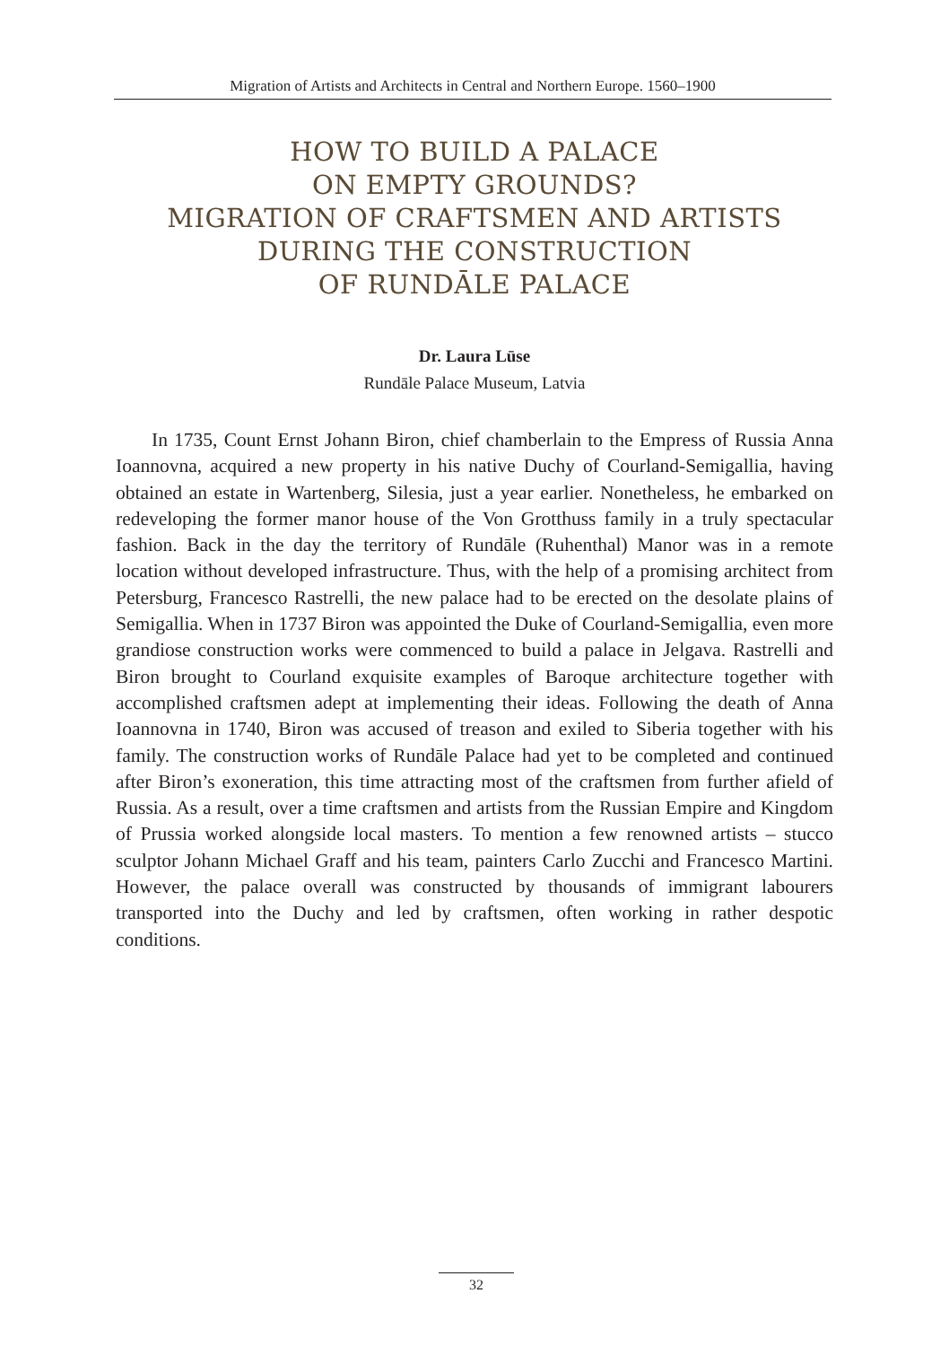Migration of Artists and Architects in Central and Northern Europe. 1560–1900
HOW TO BUILD A PALACE
ON EMPTY GROUNDS?
MIGRATION OF CRAFTSMEN AND ARTISTS
DURING THE CONSTRUCTION
OF RUNDĀLE PALACE
Dr. Laura Lūse
Rundāle Palace Museum, Latvia
In 1735, Count Ernst Johann Biron, chief chamberlain to the Empress of Russia Anna Ioannovna, acquired a new property in his native Duchy of Courland-Semigallia, having obtained an estate in Wartenberg, Silesia, just a year earlier. Nonetheless, he embarked on redeveloping the former manor house of the Von Grotthuss family in a truly spectacular fashion. Back in the day the territory of Rundāle (Ruhenthal) Manor was in a remote location without developed infrastructure. Thus, with the help of a promising architect from Petersburg, Francesco Rastrelli, the new palace had to be erected on the desolate plains of Semigallia. When in 1737 Biron was appointed the Duke of Courland-Semigallia, even more grandiose construction works were commenced to build a palace in Jelgava. Rastrelli and Biron brought to Courland exquisite examples of Baroque architecture together with accomplished craftsmen adept at implementing their ideas. Following the death of Anna Ioannovna in 1740, Biron was accused of treason and exiled to Siberia together with his family. The construction works of Rundāle Palace had yet to be completed and continued after Biron’s exoneration, this time attracting most of the craftsmen from further afield of Russia. As a result, over a time craftsmen and artists from the Russian Empire and Kingdom of Prussia worked alongside local masters. To mention a few renowned artists – stucco sculptor Johann Michael Graff and his team, painters Carlo Zucchi and Francesco Martini. However, the palace overall was constructed by thousands of immigrant labourers transported into the Duchy and led by craftsmen, often working in rather despotic conditions.
32